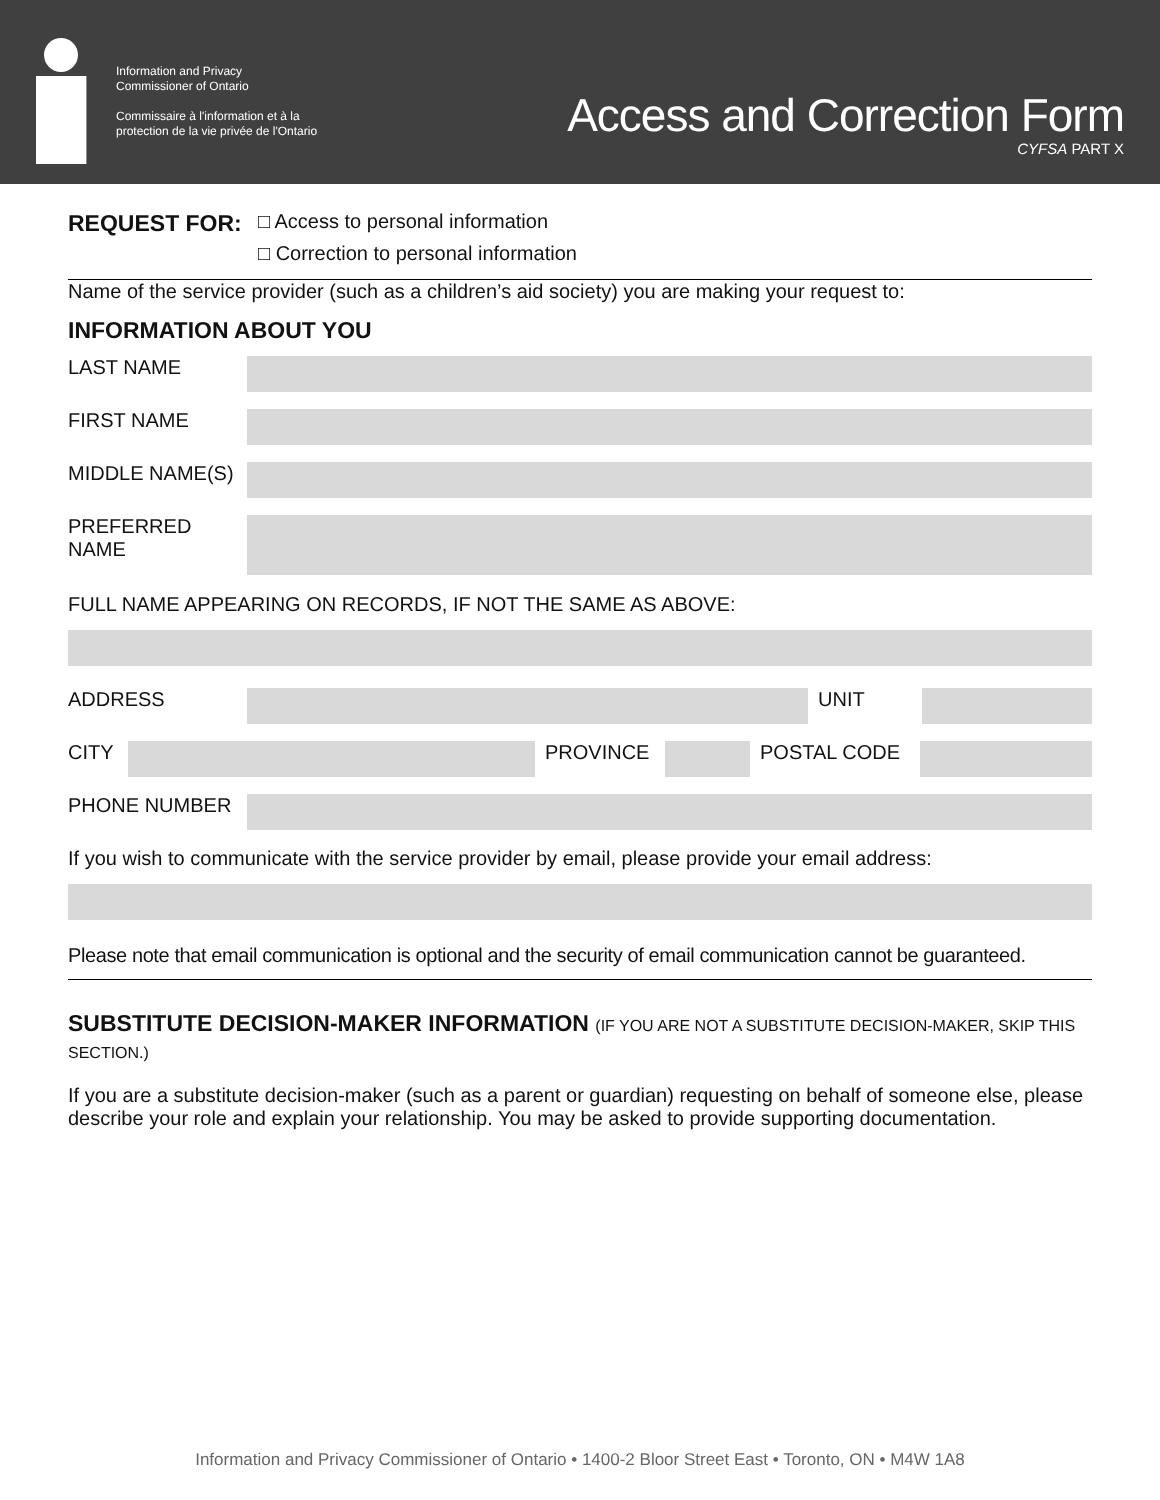Information and Privacy
Commissioner of Ontario
Commissaire à l'information et à la
protection de la vie privée de l'Ontario
Access and Correction Form
CYFSA PART X
REQUEST FOR:
□ Access to personal information
□ Correction to personal information
Name of the service provider (such as a children’s aid society) you are making your request to:
INFORMATION ABOUT YOU
LAST NAME
FIRST NAME
MIDDLE NAME(S)
PREFERRED
NAME
FULL NAME APPEARING ON RECORDS, IF NOT THE SAME AS ABOVE:
ADDRESS UNIT
CITY PROVINCE POSTAL CODE
PHONE NUMBER
If you wish to communicate with the service provider by email, please provide your email address:
Please note that email communication is optional and the security of email communication cannot be guaranteed.
SUBSTITUTE DECISION-MAKER INFORMATION (IF YOU ARE NOT A SUBSTITUTE DECISION-MAKER, SKIP THIS SECTION.)
If you are a substitute decision-maker (such as a parent or guardian) requesting on behalf of someone else, please describe your role and explain your relationship. You may be asked to provide supporting documentation.
Information and Privacy Commissioner of Ontario • 1400-2 Bloor Street East • Toronto, ON • M4W 1A8